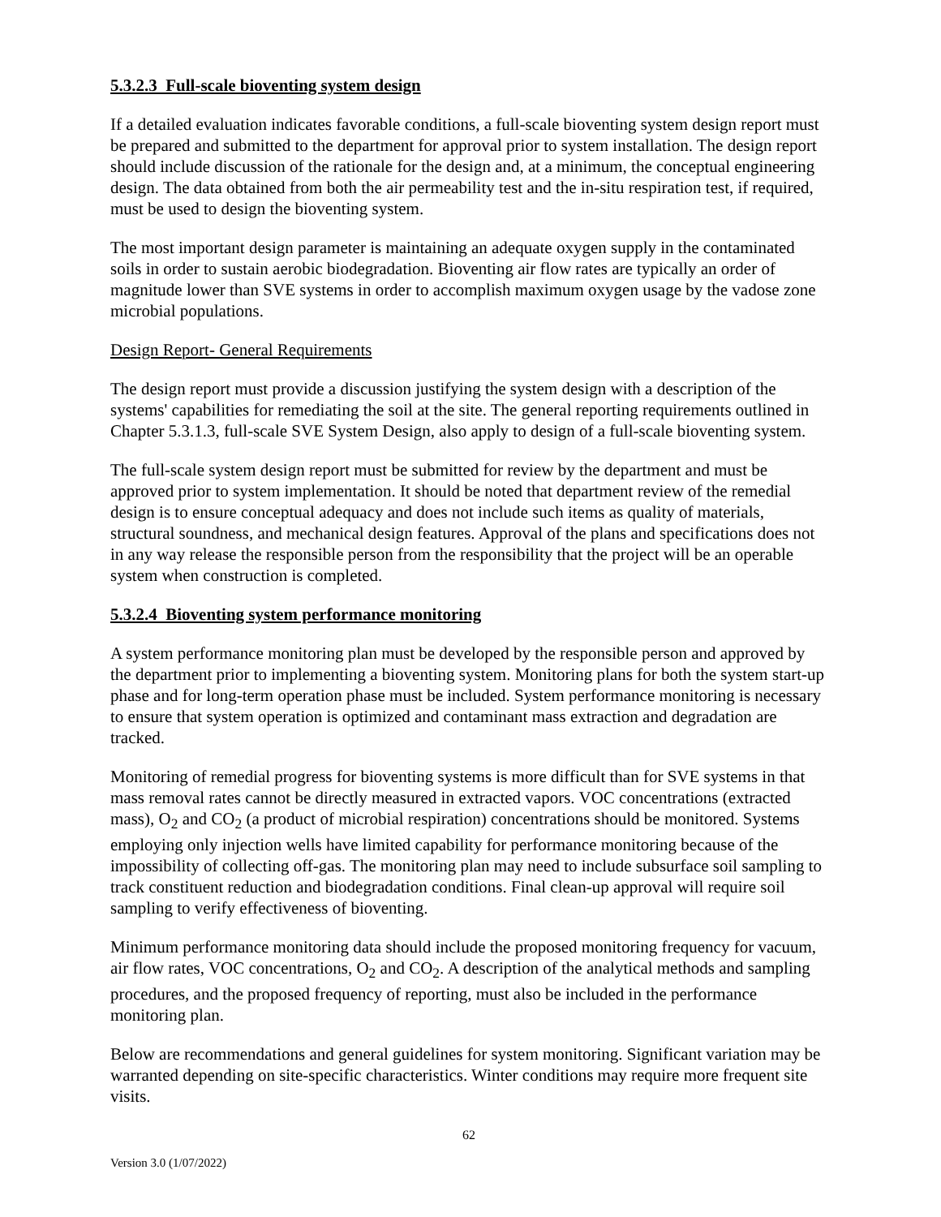5.3.2.3 Full-scale bioventing system design
If a detailed evaluation indicates favorable conditions, a full-scale bioventing system design report must be prepared and submitted to the department for approval prior to system installation. The design report should include discussion of the rationale for the design and, at a minimum, the conceptual engineering design. The data obtained from both the air permeability test and the in-situ respiration test, if required, must be used to design the bioventing system.
The most important design parameter is maintaining an adequate oxygen supply in the contaminated soils in order to sustain aerobic biodegradation. Bioventing air flow rates are typically an order of magnitude lower than SVE systems in order to accomplish maximum oxygen usage by the vadose zone microbial populations.
Design Report- General Requirements
The design report must provide a discussion justifying the system design with a description of the systems' capabilities for remediating the soil at the site. The general reporting requirements outlined in Chapter 5.3.1.3, full-scale SVE System Design, also apply to design of a full-scale bioventing system.
The full-scale system design report must be submitted for review by the department and must be approved prior to system implementation. It should be noted that department review of the remedial design is to ensure conceptual adequacy and does not include such items as quality of materials, structural soundness, and mechanical design features. Approval of the plans and specifications does not in any way release the responsible person from the responsibility that the project will be an operable system when construction is completed.
5.3.2.4 Bioventing system performance monitoring
A system performance monitoring plan must be developed by the responsible person and approved by the department prior to implementing a bioventing system. Monitoring plans for both the system start-up phase and for long-term operation phase must be included. System performance monitoring is necessary to ensure that system operation is optimized and contaminant mass extraction and degradation are tracked.
Monitoring of remedial progress for bioventing systems is more difficult than for SVE systems in that mass removal rates cannot be directly measured in extracted vapors. VOC concentrations (extracted mass), O<sub>2</sub> and CO<sub>2</sub> (a product of microbial respiration) concentrations should be monitored. Systems employing only injection wells have limited capability for performance monitoring because of the impossibility of collecting off-gas. The monitoring plan may need to include subsurface soil sampling to track constituent reduction and biodegradation conditions. Final clean-up approval will require soil sampling to verify effectiveness of bioventing.
Minimum performance monitoring data should include the proposed monitoring frequency for vacuum, air flow rates, VOC concentrations, O<sub>2</sub> and CO<sub>2</sub>. A description of the analytical methods and sampling procedures, and the proposed frequency of reporting, must also be included in the performance monitoring plan.
Below are recommendations and general guidelines for system monitoring. Significant variation may be warranted depending on site-specific characteristics. Winter conditions may require more frequent site visits.
62
Version 3.0 (1/07/2022)